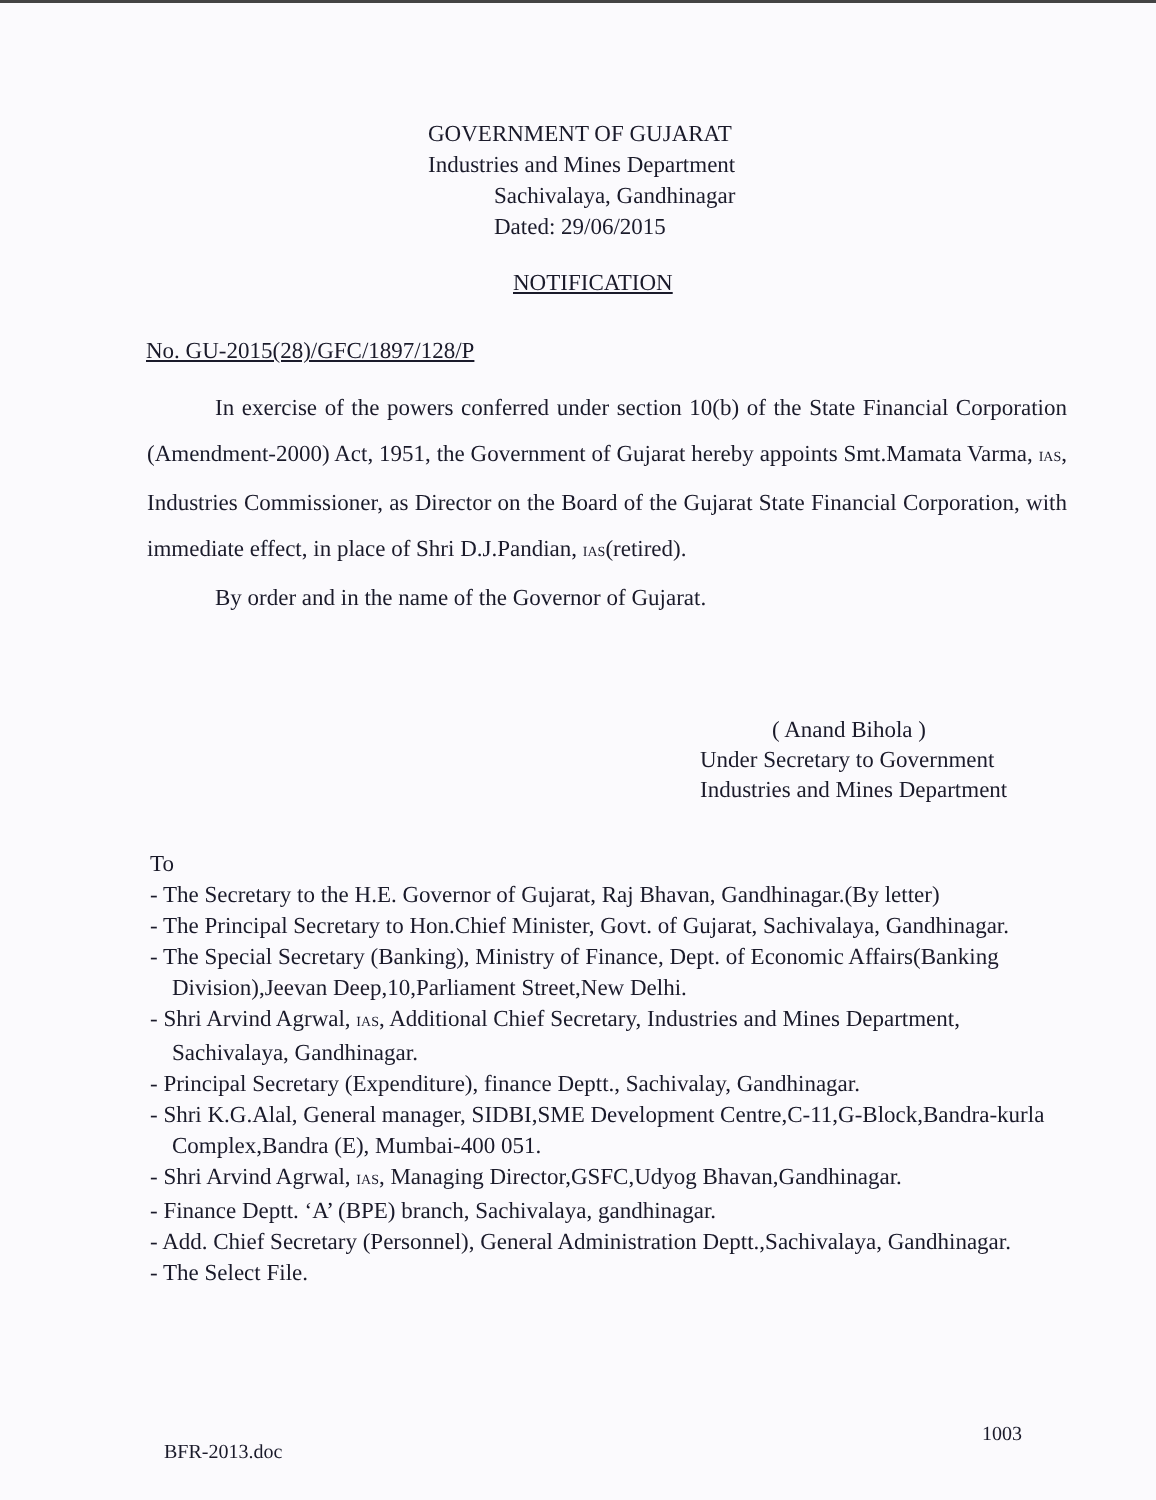GOVERNMENT OF GUJARAT
Industries and Mines Department
Sachivalaya, Gandhinagar
Dated: 29/06/2015
NOTIFICATION
No. GU-2015(28)/GFC/1897/128/P
In exercise of the powers conferred under section 10(b) of the State Financial Corporation (Amendment-2000) Act, 1951, the Government of Gujarat hereby appoints Smt.Mamata Varma, IAS, Industries Commissioner, as Director on the Board of the Gujarat State Financial Corporation, with immediate effect, in place of Shri D.J.Pandian, IAS(retired).
By order and in the name of the Governor of Gujarat.
( Anand Bihola )
Under Secretary to Government
Industries and Mines Department
To
- The Secretary to the H.E. Governor of Gujarat, Raj Bhavan, Gandhinagar.(By letter)
- The Principal Secretary to Hon.Chief Minister, Govt. of Gujarat, Sachivalaya, Gandhinagar.
- The Special Secretary (Banking), Ministry of Finance, Dept. of Economic Affairs(Banking Division),Jeevan Deep,10,Parliament Street,New Delhi.
- Shri Arvind Agrwal, IAS, Additional Chief Secretary, Industries and Mines Department, Sachivalaya, Gandhinagar.
- Principal Secretary (Expenditure), finance Deptt., Sachivalay, Gandhinagar.
- Shri K.G.Alal, General manager, SIDBI,SME Development Centre,C-11,G-Block,Bandra-kurla Complex,Bandra (E), Mumbai-400 051.
- Shri Arvind Agrwal, IAS, Managing Director,GSFC,Udyog Bhavan,Gandhinagar.
- Finance Deptt. ‘A’ (BPE) branch, Sachivalaya, gandhinagar.
- Add. Chief Secretary (Personnel), General Administration Deptt.,Sachivalaya, Gandhinagar.
- The Select File.
BFR-2013.doc
1003